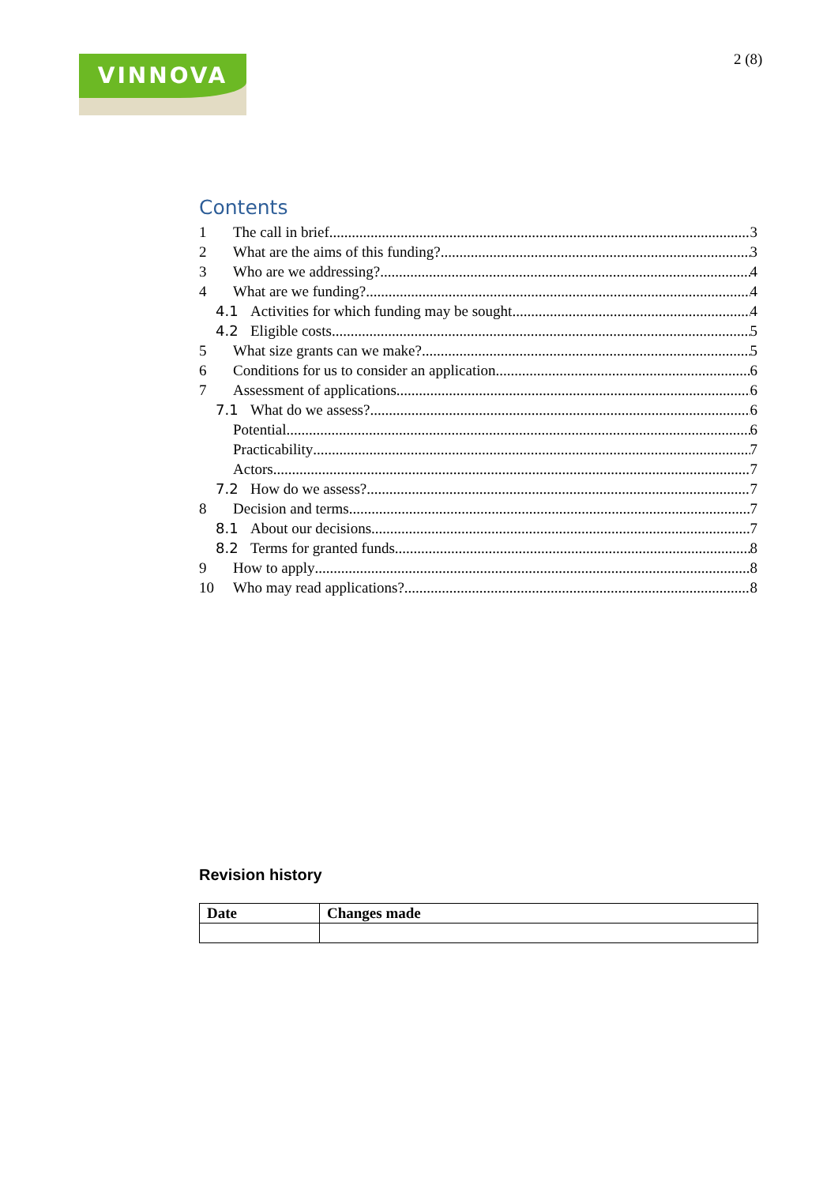VINNOVA 2 (8)
Contents
1 The call in brief 3
2 What are the aims of this funding? 3
3 Who are we addressing? 4
4 What are we funding? 4
4.1 Activities for which funding may be sought 4
4.2 Eligible costs 5
5 What size grants can we make? 5
6 Conditions for us to consider an application 6
7 Assessment of applications 6
7.1 What do we assess? 6
Potential 6
Practicability 7
Actors 7
7.2 How do we assess? 7
8 Decision and terms 7
8.1 About our decisions 7
8.2 Terms for granted funds 8
9 How to apply 8
10 Who may read applications? 8
Revision history
| Date | Changes made |
| --- | --- |